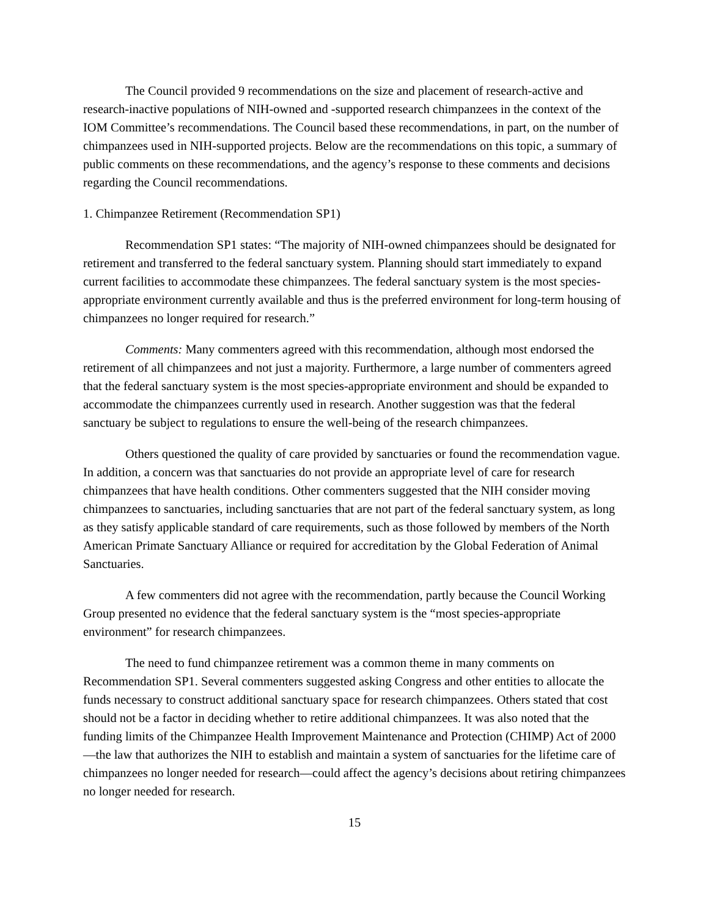The Council provided 9 recommendations on the size and placement of research-active and research-inactive populations of NIH-owned and -supported research chimpanzees in the context of the IOM Committee’s recommendations. The Council based these recommendations, in part, on the number of chimpanzees used in NIH-supported projects. Below are the recommendations on this topic, a summary of public comments on these recommendations, and the agency’s response to these comments and decisions regarding the Council recommendations.
1. Chimpanzee Retirement (Recommendation SP1)
Recommendation SP1 states: “The majority of NIH-owned chimpanzees should be designated for retirement and transferred to the federal sanctuary system. Planning should start immediately to expand current facilities to accommodate these chimpanzees. The federal sanctuary system is the most species-appropriate environment currently available and thus is the preferred environment for long-term housing of chimpanzees no longer required for research.”
Comments: Many commenters agreed with this recommendation, although most endorsed the retirement of all chimpanzees and not just a majority. Furthermore, a large number of commenters agreed that the federal sanctuary system is the most species-appropriate environment and should be expanded to accommodate the chimpanzees currently used in research. Another suggestion was that the federal sanctuary be subject to regulations to ensure the well-being of the research chimpanzees.
Others questioned the quality of care provided by sanctuaries or found the recommendation vague. In addition, a concern was that sanctuaries do not provide an appropriate level of care for research chimpanzees that have health conditions. Other commenters suggested that the NIH consider moving chimpanzees to sanctuaries, including sanctuaries that are not part of the federal sanctuary system, as long as they satisfy applicable standard of care requirements, such as those followed by members of the North American Primate Sanctuary Alliance or required for accreditation by the Global Federation of Animal Sanctuaries.
A few commenters did not agree with the recommendation, partly because the Council Working Group presented no evidence that the federal sanctuary system is the “most species-appropriate environment” for research chimpanzees.
The need to fund chimpanzee retirement was a common theme in many comments on Recommendation SP1. Several commenters suggested asking Congress and other entities to allocate the funds necessary to construct additional sanctuary space for research chimpanzees. Others stated that cost should not be a factor in deciding whether to retire additional chimpanzees. It was also noted that the funding limits of the Chimpanzee Health Improvement Maintenance and Protection (CHIMP) Act of 2000—the law that authorizes the NIH to establish and maintain a system of sanctuaries for the lifetime care of chimpanzees no longer needed for research—could affect the agency’s decisions about retiring chimpanzees no longer needed for research.
15